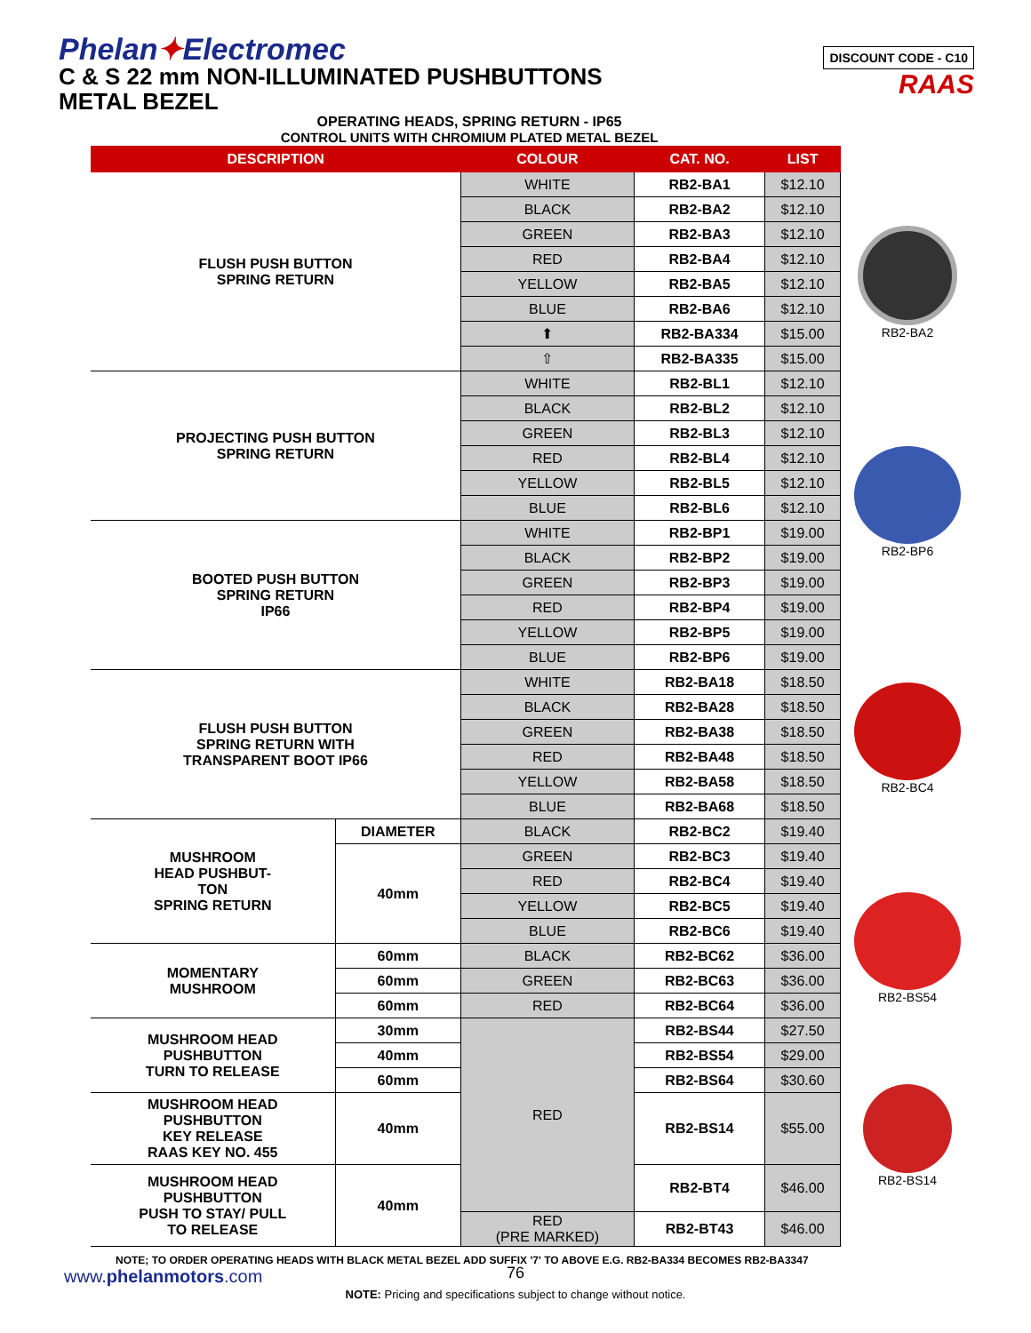Phelan✦Electromec
C & S 22 mm NON-ILLUMINATED PUSHBUTTONS
METAL BEZEL
DISCOUNT CODE - C10
RAAS
OPERATING HEADS, SPRING RETURN - IP65
CONTROL UNITS WITH CHROMIUM PLATED METAL BEZEL
| DESCRIPTION | | COLOUR | CAT. NO. | LIST |
| --- | --- | --- | --- | --- |
| FLUSH PUSH BUTTON SPRING RETURN | | WHITE | RB2-BA1 | $12.10 |
| | | BLACK | RB2-BA2 | $12.10 |
| | | GREEN | RB2-BA3 | $12.10 |
| | | RED | RB2-BA4 | $12.10 |
| | | YELLOW | RB2-BA5 | $12.10 |
| | | BLUE | RB2-BA6 | $12.10 |
| | | ⬆ | RB2-BA334 | $15.00 |
| | | ⇧ | RB2-BA335 | $15.00 |
| PROJECTING PUSH BUTTON SPRING RETURN | | WHITE | RB2-BL1 | $12.10 |
| | | BLACK | RB2-BL2 | $12.10 |
| | | GREEN | RB2-BL3 | $12.10 |
| | | RED | RB2-BL4 | $12.10 |
| | | YELLOW | RB2-BL5 | $12.10 |
| | | BLUE | RB2-BL6 | $12.10 |
| BOOTED PUSH BUTTON SPRING RETURN IP66 | | WHITE | RB2-BP1 | $19.00 |
| | | BLACK | RB2-BP2 | $19.00 |
| | | GREEN | RB2-BP3 | $19.00 |
| | | RED | RB2-BP4 | $19.00 |
| | | YELLOW | RB2-BP5 | $19.00 |
| | | BLUE | RB2-BP6 | $19.00 |
| FLUSH PUSH BUTTON SPRING RETURN WITH TRANSPARENT BOOT IP66 | | WHITE | RB2-BA18 | $18.50 |
| | | BLACK | RB2-BA28 | $18.50 |
| | | GREEN | RB2-BA38 | $18.50 |
| | | RED | RB2-BA48 | $18.50 |
| | | YELLOW | RB2-BA58 | $18.50 |
| | | BLUE | RB2-BA68 | $18.50 |
| MUSHROOM HEAD PUSHBUT- TON SPRING RETURN | DIAMETER | BLACK | RB2-BC2 | $19.40 |
| | 40mm | GREEN | RB2-BC3 | $19.40 |
| | | RED | RB2-BC4 | $19.40 |
| | | YELLOW | RB2-BC5 | $19.40 |
| | | BLUE | RB2-BC6 | $19.40 |
| MOMENTARY MUSHROOM | 60mm | BLACK | RB2-BC62 | $36.00 |
| | 60mm | GREEN | RB2-BC63 | $36.00 |
| | 60mm | RED | RB2-BC64 | $36.00 |
| MUSHROOM HEAD PUSHBUTTON TURN TO RELEASE | 30mm | RED | RB2-BS44 | $27.50 |
| | 40mm | | RB2-BS54 | $29.00 |
| | 60mm | | RB2-BS64 | $30.60 |
| MUSHROOM HEAD PUSHBUTTON KEY RELEASE RAAS KEY NO. 455 | 40mm | | RB2-BS14 | $55.00 |
| MUSHROOM HEAD PUSHBUTTON PUSH TO STAY/ PULL TO RELEASE | 40mm | | RB2-BT4 | $46.00 |
| | | RED (PRE MARKED) | RB2-BT43 | $46.00 |
RB2-BA2
RB2-BP6
RB2-BC4
RB2-BS54
RB2-BS14
NOTE; TO ORDER OPERATING HEADS WITH BLACK METAL BEZEL ADD SUFFIX '7' TO ABOVE E.G. RB2-BA334 BECOMES RB2-BA3347
NOTE: Pricing and specifications subject to change without notice.
www.phelanmotors.com 76